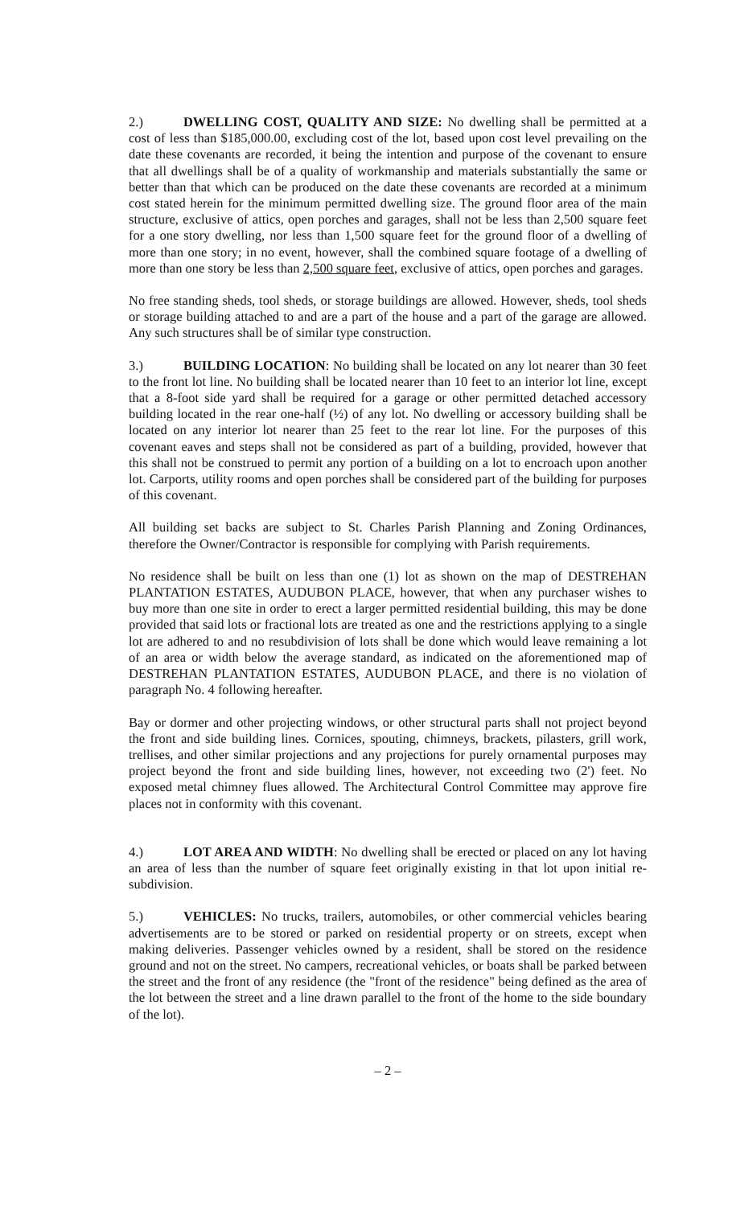2.) DWELLING COST, QUALITY AND SIZE: No dwelling shall be permitted at a cost of less than $185,000.00, excluding cost of the lot, based upon cost level prevailing on the date these covenants are recorded, it being the intention and purpose of the covenant to ensure that all dwellings shall be of a quality of workmanship and materials substantially the same or better than that which can be produced on the date these covenants are recorded at a minimum cost stated herein for the minimum permitted dwelling size. The ground floor area of the main structure, exclusive of attics, open porches and garages, shall not be less than 2,500 square feet for a one story dwelling, nor less than 1,500 square feet for the ground floor of a dwelling of more than one story; in no event, however, shall the combined square footage of a dwelling of more than one story be less than 2,500 square feet, exclusive of attics, open porches and garages.
No free standing sheds, tool sheds, or storage buildings are allowed. However, sheds, tool sheds or storage building attached to and are a part of the house and a part of the garage are allowed. Any such structures shall be of similar type construction.
3.) BUILDING LOCATION: No building shall be located on any lot nearer than 30 feet to the front lot line. No building shall be located nearer than 10 feet to an interior lot line, except that a 8-foot side yard shall be required for a garage or other permitted detached accessory building located in the rear one-half (½) of any lot. No dwelling or accessory building shall be located on any interior lot nearer than 25 feet to the rear lot line. For the purposes of this covenant eaves and steps shall not be considered as part of a building, provided, however that this shall not be construed to permit any portion of a building on a lot to encroach upon another lot. Carports, utility rooms and open porches shall be considered part of the building for purposes of this covenant.
All building set backs are subject to St. Charles Parish Planning and Zoning Ordinances, therefore the Owner/Contractor is responsible for complying with Parish requirements.
No residence shall be built on less than one (1) lot as shown on the map of DESTREHAN PLANTATION ESTATES, AUDUBON PLACE, however, that when any purchaser wishes to buy more than one site in order to erect a larger permitted residential building, this may be done provided that said lots or fractional lots are treated as one and the restrictions applying to a single lot are adhered to and no resubdivision of lots shall be done which would leave remaining a lot of an area or width below the average standard, as indicated on the aforementioned map of DESTREHAN PLANTATION ESTATES, AUDUBON PLACE, and there is no violation of paragraph No. 4 following hereafter.
Bay or dormer and other projecting windows, or other structural parts shall not project beyond the front and side building lines. Cornices, spouting, chimneys, brackets, pilasters, grill work, trellises, and other similar projections and any projections for purely ornamental purposes may project beyond the front and side building lines, however, not exceeding two (2') feet. No exposed metal chimney flues allowed. The Architectural Control Committee may approve fire places not in conformity with this covenant.
4.) LOT AREA AND WIDTH: No dwelling shall be erected or placed on any lot having an area of less than the number of square feet originally existing in that lot upon initial re-subdivision.
5.) VEHICLES: No trucks, trailers, automobiles, or other commercial vehicles bearing advertisements are to be stored or parked on residential property or on streets, except when making deliveries. Passenger vehicles owned by a resident, shall be stored on the residence ground and not on the street. No campers, recreational vehicles, or boats shall be parked between the street and the front of any residence (the "front of the residence" being defined as the area of the lot between the street and a line drawn parallel to the front of the home to the side boundary of the lot).
– 2 –